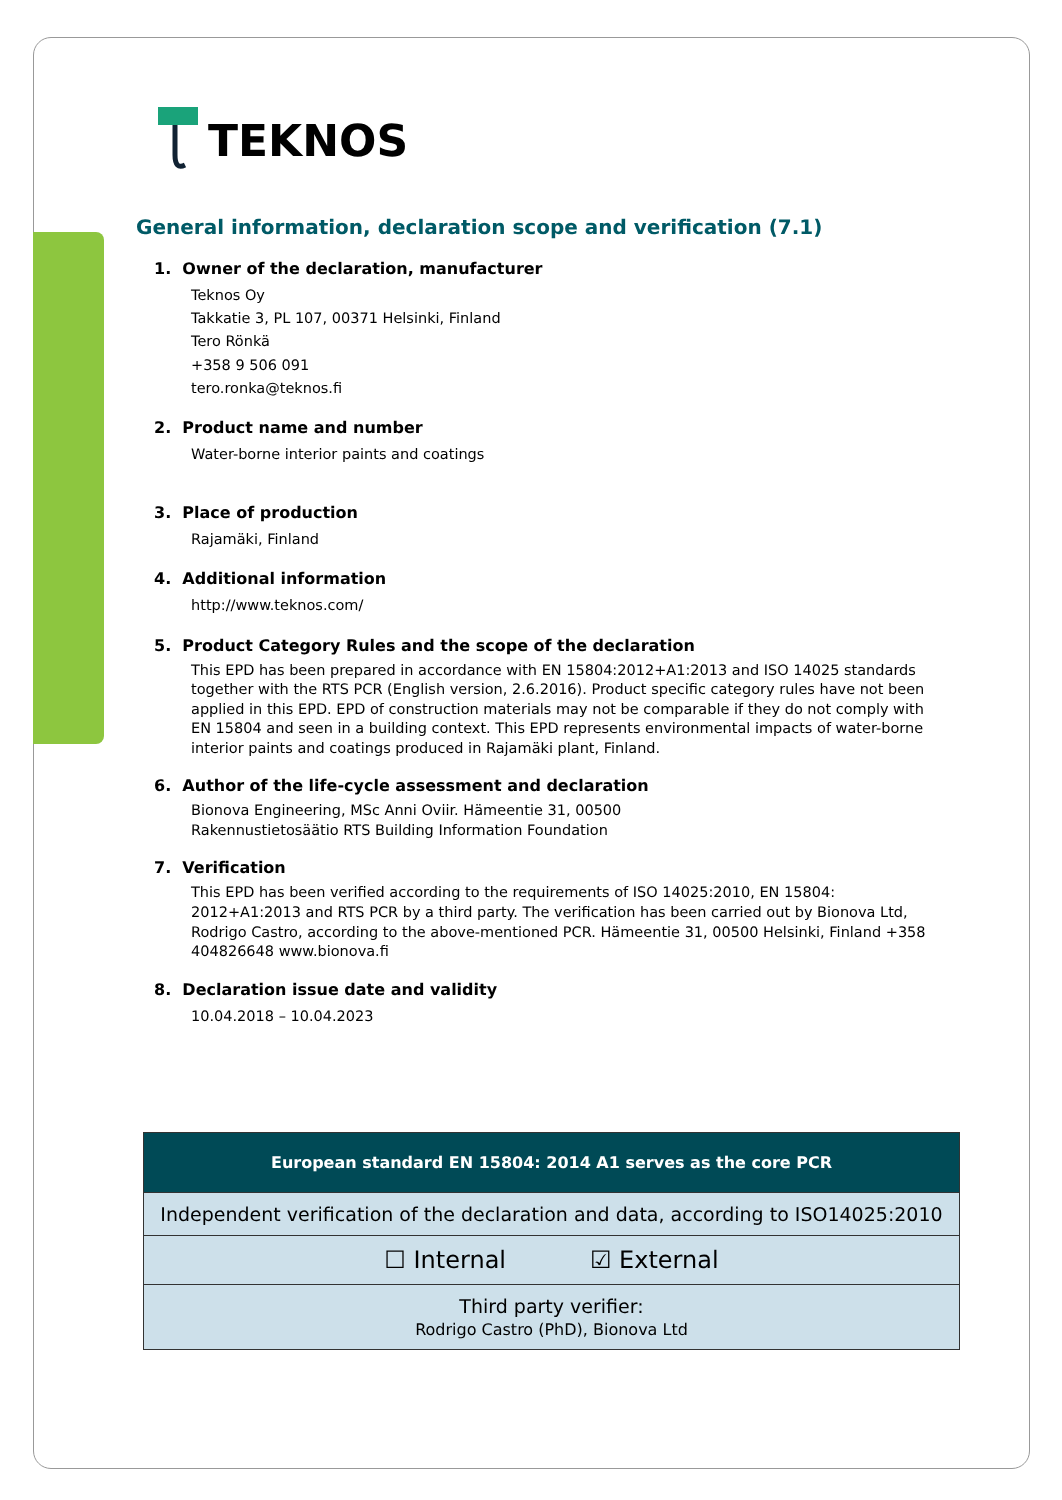TEKNOS
General information, declaration scope and verification (7.1)
1. Owner of the declaration, manufacturer
Teknos Oy
Takkatie 3, PL 107, 00371 Helsinki, Finland
Tero Rönkä
+358 9 506 091
tero.ronka@teknos.fi
2. Product name and number
Water-borne interior paints and coatings
3. Place of production
Rajamäki, Finland
4. Additional information
http://www.teknos.com/
5. Product Category Rules and the scope of the declaration
This EPD has been prepared in accordance with EN 15804:2012+A1:2013 and ISO 14025 standards together with the RTS PCR (English version, 2.6.2016). Product specific category rules have not been applied in this EPD. EPD of construction materials may not be comparable if they do not comply with EN 15804 and seen in a building context. This EPD represents environmental impacts of water-borne interior paints and coatings produced in Rajamäki plant, Finland.
6. Author of the life-cycle assessment and declaration
Bionova Engineering, MSc Anni Oviir. Hämeentie 31, 00500
Rakennustietosäätio RTS Building Information Foundation
7. Verification
This EPD has been verified according to the requirements of ISO 14025:2010, EN 15804: 2012+A1:2013 and RTS PCR by a third party. The verification has been carried out by Bionova Ltd, Rodrigo Castro, according to the above-mentioned PCR. Hämeentie 31, 00500 Helsinki, Finland +358 404826648 www.bionova.fi
8. Declaration issue date and validity
10.04.2018 – 10.04.2023
| European standard EN 15804: 2014 A1 serves as the core PCR |
| --- |
| Independent verification of the declaration and data, according to ISO14025:2010 |
| ☐ Internal ☑ External |
| Third party verifier: Rodrigo Castro (PhD), Bionova Ltd |